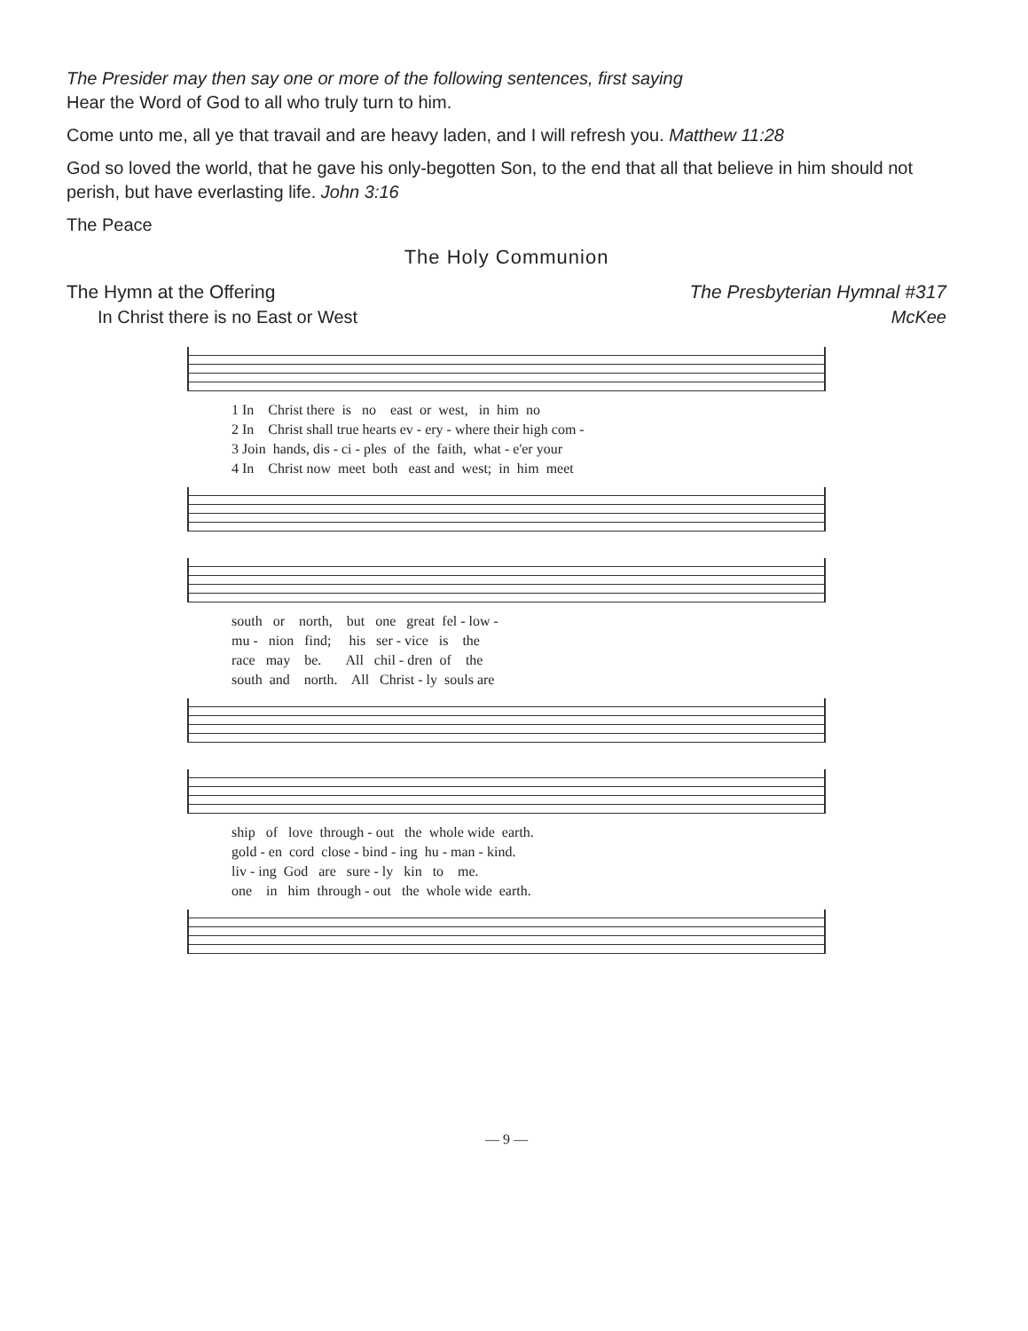The Presider may then say one or more of the following sentences, first saying
Hear the Word of God to all who truly turn to him.
Come unto me, all ye that travail and are heavy laden, and I will refresh you. Matthew 11:28
God so loved the world, that he gave his only-begotten Son, to the end that all that believe in him should not perish, but have everlasting life. John 3:16
The Peace
The Holy Communion
The Hymn at the Offering The Presbyterian Hymnal #317
In Christ there is no East or West McKee
1 In Christ there is no east or west, in him no 2 In Christ shall true hearts ev - ery - where their high com - 3 Join hands, dis - ci - ples of the faith, what - e'er your 4 In Christ now meet both east and west; in him meet
south or north, but one great fel - low - mu - nion find; his ser - vice is the race may be. All chil - dren of the south and north. All Christ - ly souls are
ship of love through - out the whole wide earth. gold - en cord close - bind - ing hu - man - kind. liv - ing God are sure - ly kin to me. one in him through - out the whole wide earth.
— 9 —